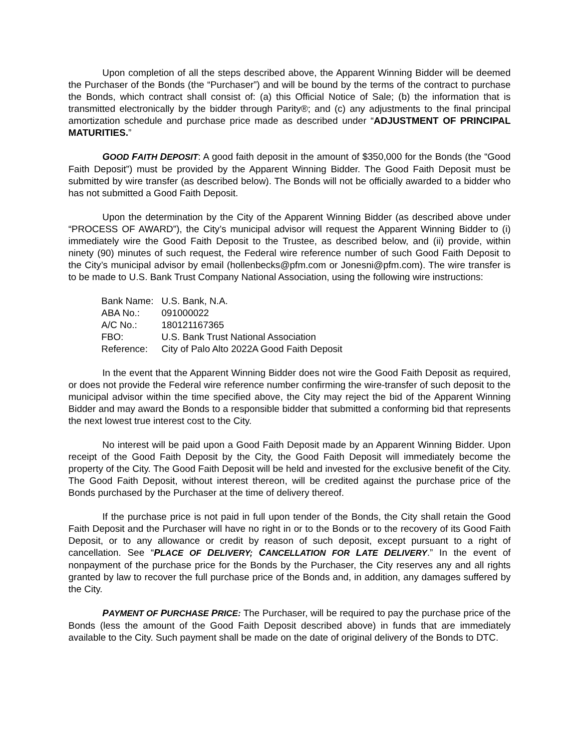Upon completion of all the steps described above, the Apparent Winning Bidder will be deemed the Purchaser of the Bonds (the “Purchaser”) and will be bound by the terms of the contract to purchase the Bonds, which contract shall consist of: (a) this Official Notice of Sale; (b) the information that is transmitted electronically by the bidder through Parity®; and (c) any adjustments to the final principal amortization schedule and purchase price made as described under “ADJUSTMENT OF PRINCIPAL MATURITIES.”
GOOD FAITH DEPOSIT: A good faith deposit in the amount of $350,000 for the Bonds (the “Good Faith Deposit”) must be provided by the Apparent Winning Bidder. The Good Faith Deposit must be submitted by wire transfer (as described below). The Bonds will not be officially awarded to a bidder who has not submitted a Good Faith Deposit.
Upon the determination by the City of the Apparent Winning Bidder (as described above under “PROCESS OF AWARD”), the City’s municipal advisor will request the Apparent Winning Bidder to (i) immediately wire the Good Faith Deposit to the Trustee, as described below, and (ii) provide, within ninety (90) minutes of such request, the Federal wire reference number of such Good Faith Deposit to the City’s municipal advisor by email (hollenbecks@pfm.com or Jonesni@pfm.com). The wire transfer is to be made to U.S. Bank Trust Company National Association, using the following wire instructions:
| Bank Name: | U.S. Bank, N.A. |
| ABA No.: | 091000022 |
| A/C No.: | 180121167365 |
| FBO: | U.S. Bank Trust National Association |
| Reference: | City of Palo Alto 2022A Good Faith Deposit |
In the event that the Apparent Winning Bidder does not wire the Good Faith Deposit as required, or does not provide the Federal wire reference number confirming the wire-transfer of such deposit to the municipal advisor within the time specified above, the City may reject the bid of the Apparent Winning Bidder and may award the Bonds to a responsible bidder that submitted a conforming bid that represents the next lowest true interest cost to the City.
No interest will be paid upon a Good Faith Deposit made by an Apparent Winning Bidder. Upon receipt of the Good Faith Deposit by the City, the Good Faith Deposit will immediately become the property of the City. The Good Faith Deposit will be held and invested for the exclusive benefit of the City. The Good Faith Deposit, without interest thereon, will be credited against the purchase price of the Bonds purchased by the Purchaser at the time of delivery thereof.
If the purchase price is not paid in full upon tender of the Bonds, the City shall retain the Good Faith Deposit and the Purchaser will have no right in or to the Bonds or to the recovery of its Good Faith Deposit, or to any allowance or credit by reason of such deposit, except pursuant to a right of cancellation. See “PLACE OF DELIVERY; CANCELLATION FOR LATE DELIVERY.” In the event of nonpayment of the purchase price for the Bonds by the Purchaser, the City reserves any and all rights granted by law to recover the full purchase price of the Bonds and, in addition, any damages suffered by the City.
PAYMENT OF PURCHASE PRICE: The Purchaser, will be required to pay the purchase price of the Bonds (less the amount of the Good Faith Deposit described above) in funds that are immediately available to the City. Such payment shall be made on the date of original delivery of the Bonds to DTC.